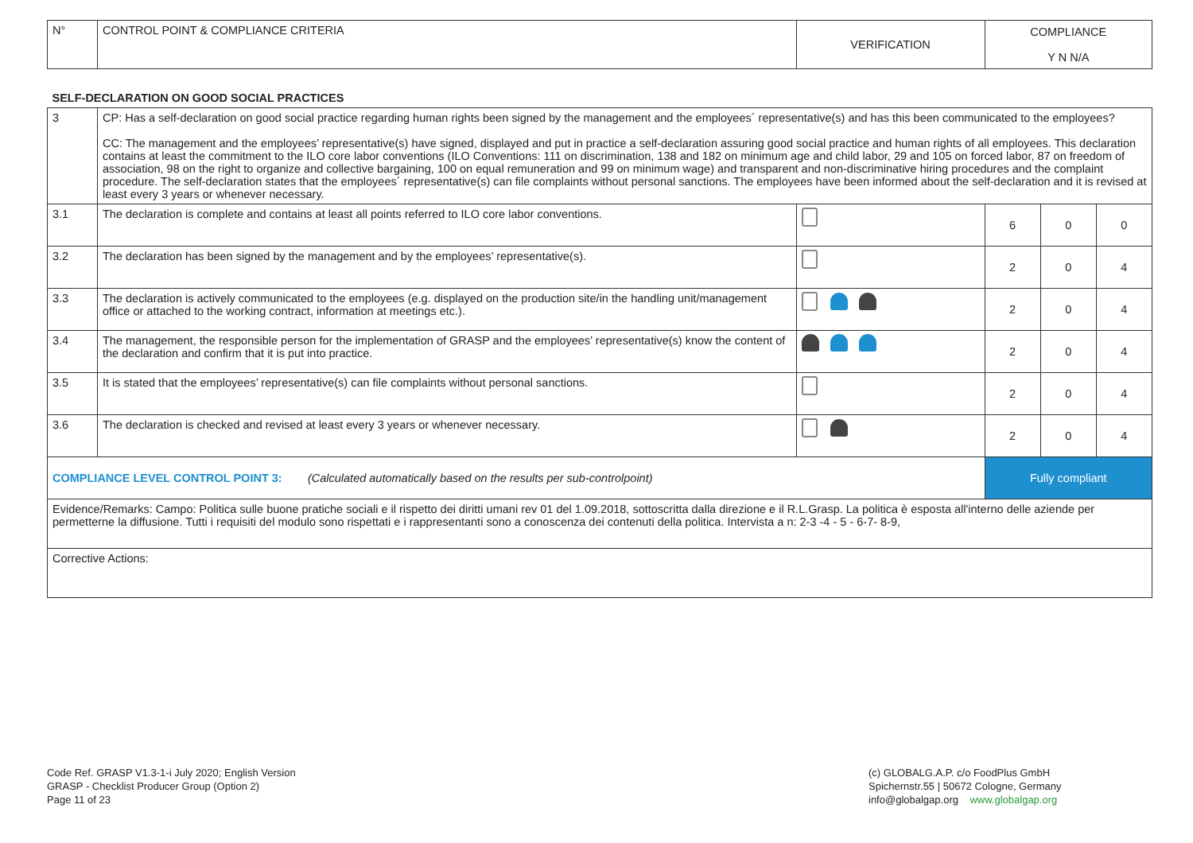| N° | CONTROL POINT & COMPLIANCE CRITERIA | VERIFICATION | COMPLIANCE Y N N/A | | |
| SELF-DECLARATION ON GOOD SOCIAL PRACTICES | | | | | |
| 3 | CP: Has a self-declaration on good social practice regarding human rights been signed by the management and the employees´ representative(s) and has this been communicated to the employees? CC: The management and the employees’ representative(s) have signed, displayed and put in practice a self-declaration assuring good social practice and human rights of all employees. This declaration contains at least the commitment to the ILO core labor conventions (ILO Conventions: 111 on discrimination, 138 and 182 on minimum age and child labor, 29 and 105 on forced labor, 87 on freedom of association, 98 on the right to organize and collective bargaining, 100 on equal remuneration and 99 on minimum wage) and transparent and non-discriminative hiring procedures and the complaint procedure. The self-declaration states that the employees´ representative(s) can file complaints without personal sanctions. The employees have been informed about the self-declaration and it is revised at least every 3 years or whenever necessary. | | | | |
| 3.1 | The declaration is complete and contains at least all points referred to ILO core labor conventions. | | 6 | 0 | 0 |
| 3.2 | The declaration has been signed by the management and by the employees’ representative(s). | | 2 | 0 | 4 |
| 3.3 | The declaration is actively communicated to the employees (e.g. displayed on the production site/in the handling unit/management office or attached to the working contract, information at meetings etc.). | | 2 | 0 | 4 |
| 3.4 | The management, the responsible person for the implementation of GRASP and the employees’ representative(s) know the content of the declaration and confirm that it is put into practice. | | 2 | 0 | 4 |
| 3.5 | It is stated that the employees’ representative(s) can file complaints without personal sanctions. | | 2 | 0 | 4 |
| 3.6 | The declaration is checked and revised at least every 3 years or whenever necessary. | | 2 | 0 | 4 |
| COMPLIANCE LEVEL CONTROL POINT 3: (Calculated automatically based on the results per sub-controlpoint) | | | Fully compliant | | |
| Evidence/Remarks: Campo: Politica sulle buone pratiche sociali e il rispetto dei diritti umani rev 01 del 1.09.2018, sottoscritta dalla direzione e il R.L.Grasp. La politica è esposta all'interno delle aziende per permetterne la diffusione. Tutti i requisiti del modulo sono rispettati e i rappresentanti sono a conoscenza dei contenuti della politica. Intervista a n: 2-3 -4 - 5 - 6-7- 8-9, | | | | | |
| Corrective Actions: | | | | | |
Code Ref. GRASP V1.3-1-i July 2020; English Version
GRASP - Checklist Producer Group (Option 2)
Page 11 of 23
(c) GLOBALG.A.P. c/o FoodPlus GmbH
Spichernstr.55 | 50672 Cologne, Germany
info@globalgap.org www.globalgap.org